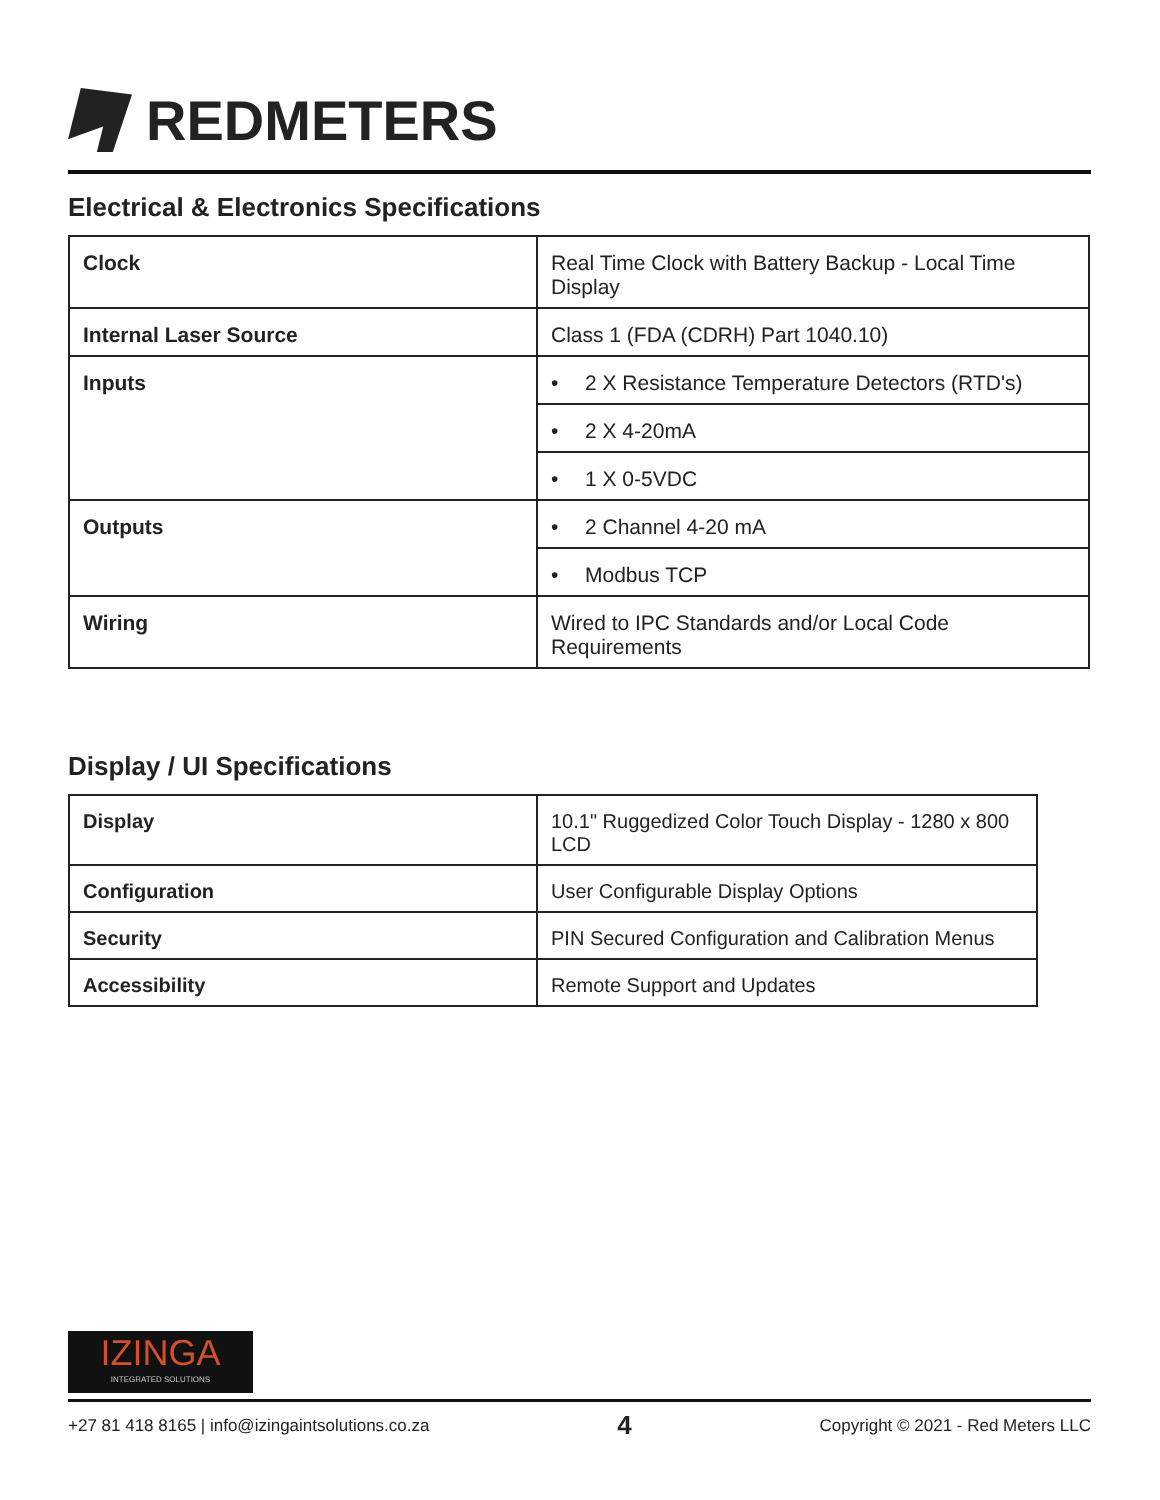REDMETERS
Electrical & Electronics Specifications
| Clock | Real Time Clock with Battery Backup - Local Time Display |
| Internal Laser Source | Class 1 (FDA (CDRH) Part 1040.10) |
| Inputs | • 2 X Resistance Temperature Detectors (RTD's) |
| | • 2 X 4-20mA |
| | • 1 X 0-5VDC |
| Outputs | • 2 Channel 4-20 mA |
| | • Modbus TCP |
| Wiring | Wired to IPC Standards and/or Local Code Requirements |
Display / UI Specifications
| Display | 10.1" Ruggedized Color Touch Display - 1280 x 800 LCD |
| Configuration | User Configurable Display Options |
| Security | PIN Secured Configuration and Calibration Menus |
| Accessibility | Remote Support and Updates |
IZINGA
INTEGRATED SOLUTIONS
+27 81 418 8165 | info@izingaintsolutions.co.za 4 Copyright © 2021 - Red Meters LLC